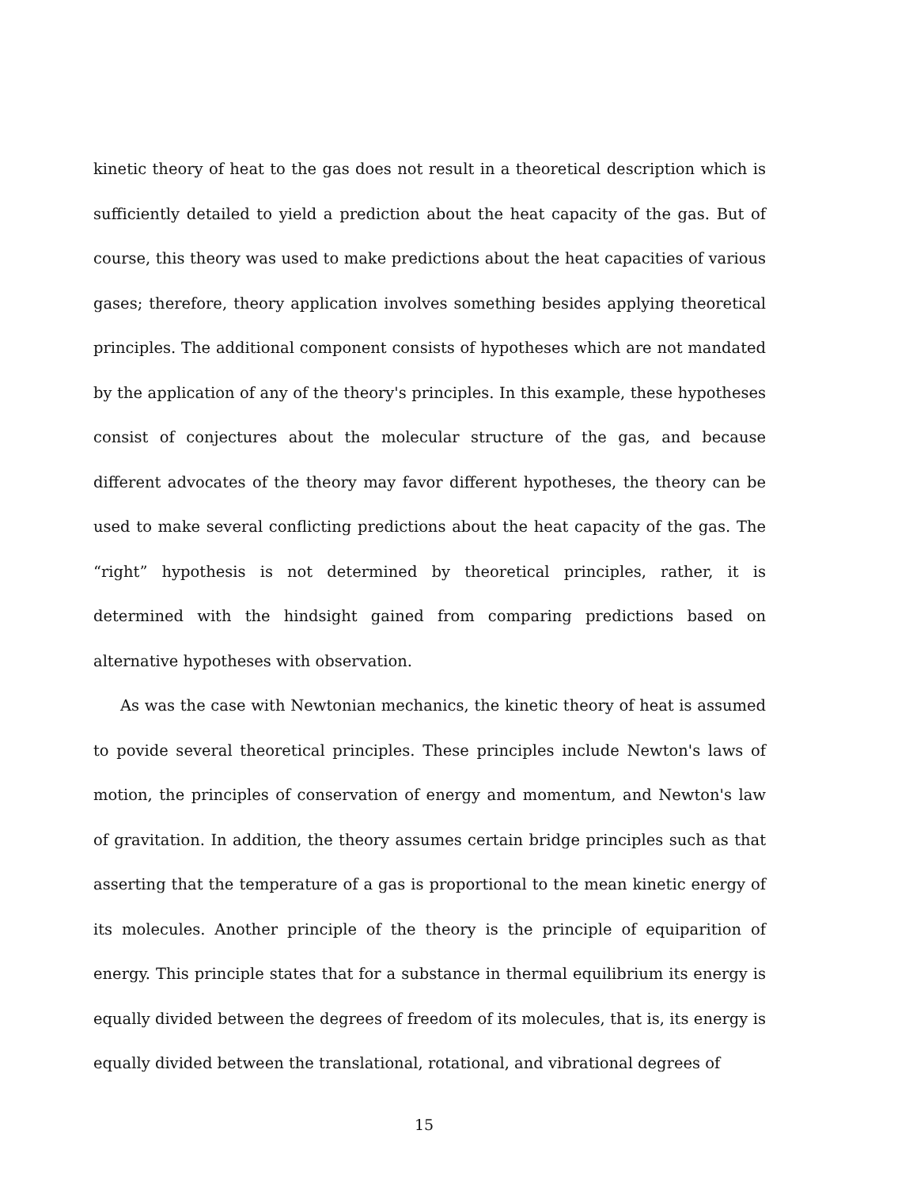kinetic theory of heat to the gas does not result in a theoretical description which is sufficiently detailed to yield a prediction about the heat capacity of the gas. But of course, this theory was used to make predictions about the heat capacities of various gases; therefore, theory application involves something besides applying theoretical principles. The additional component consists of hypotheses which are not mandated by the application of any of the theory's principles. In this example, these hypotheses consist of conjectures about the molecular structure of the gas, and because different advocates of the theory may favor different hypotheses, the theory can be used to make several conflicting predictions about the heat capacity of the gas. The “right” hypothesis is not determined by theoretical principles, rather, it is determined with the hindsight gained from comparing predictions based on alternative hypotheses with observation.
As was the case with Newtonian mechanics, the kinetic theory of heat is assumed to povide several theoretical principles. These principles include Newton's laws of motion, the principles of conservation of energy and momentum, and Newton's law of gravitation. In addition, the theory assumes certain bridge principles such as that asserting that the temperature of a gas is proportional to the mean kinetic energy of its molecules. Another principle of the theory is the principle of equiparition of energy. This principle states that for a substance in thermal equilibrium its energy is equally divided between the degrees of freedom of its molecules, that is, its energy is equally divided between the translational, rotational, and vibrational degrees of
15